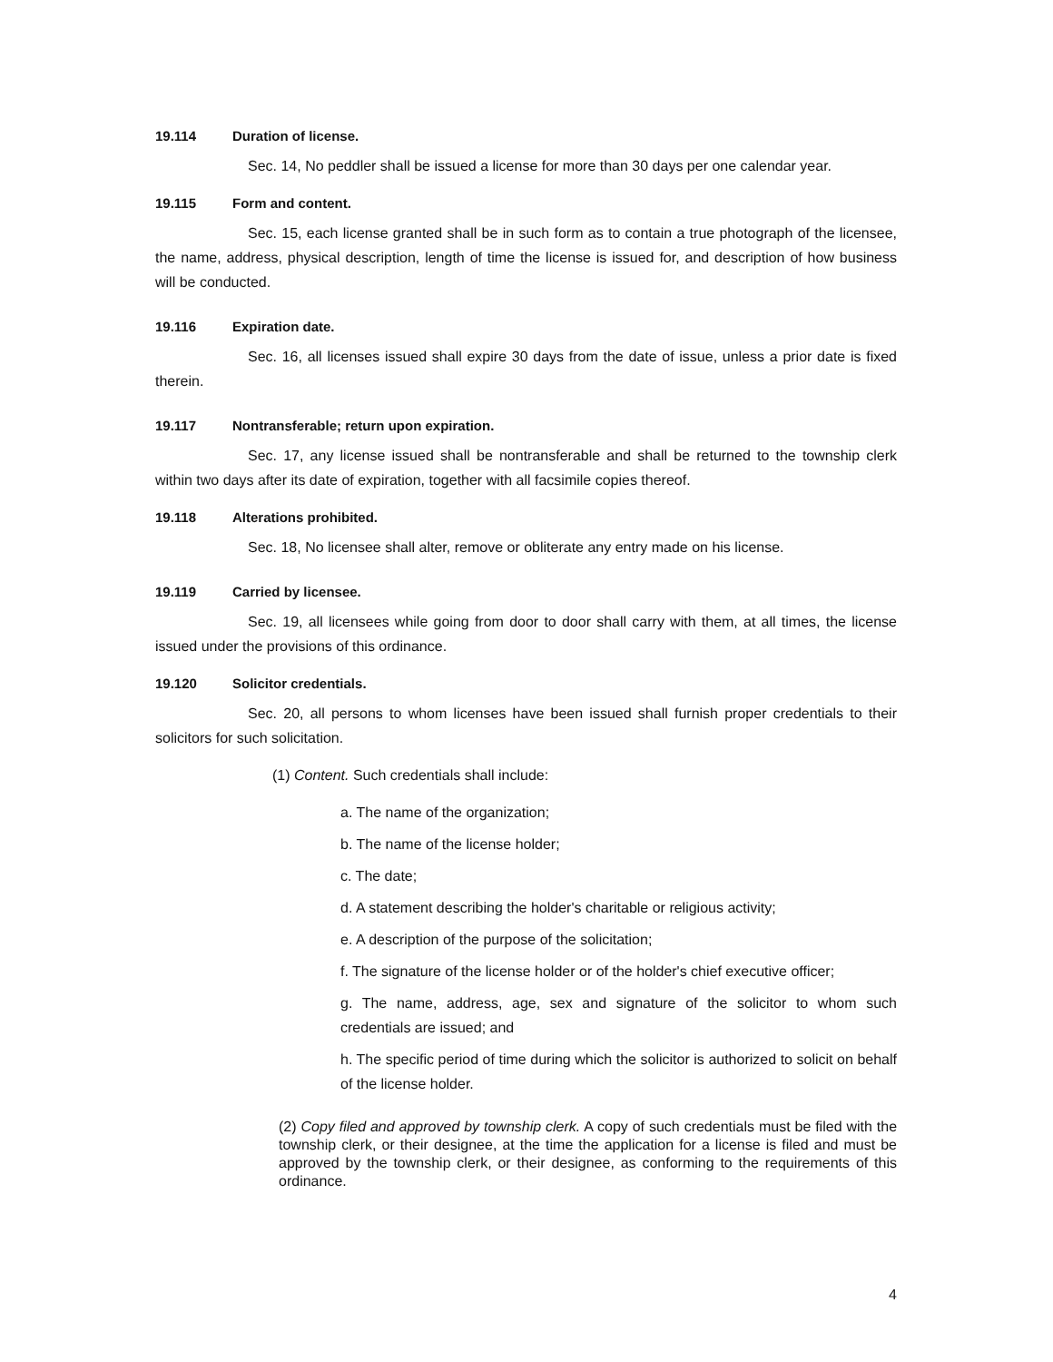19.114 Duration of license.
Sec. 14, No peddler shall be issued a license for more than 30 days per one calendar year.
19.115 Form and content.
Sec. 15, each license granted shall be in such form as to contain a true photograph of the licensee, the name, address, physical description, length of time the license is issued for, and description of how business will be conducted.
19.116 Expiration date.
Sec. 16, all licenses issued shall expire 30 days from the date of issue, unless a prior date is fixed therein.
19.117 Nontransferable; return upon expiration.
Sec. 17, any license issued shall be nontransferable and shall be returned to the township clerk within two days after its date of expiration, together with all facsimile copies thereof.
19.118 Alterations prohibited.
Sec. 18, No licensee shall alter, remove or obliterate any entry made on his license.
19.119 Carried by licensee.
Sec. 19, all licensees while going from door to door shall carry with them, at all times, the license issued under the provisions of this ordinance.
19.120 Solicitor credentials.
Sec. 20, all persons to whom licenses have been issued shall furnish proper credentials to their solicitors for such solicitation.
(1) Content. Such credentials shall include:
a. The name of the organization;
b. The name of the license holder;
c. The date;
d. A statement describing the holder's charitable or religious activity;
e. A description of the purpose of the solicitation;
f. The signature of the license holder or of the holder's chief executive officer;
g. The name, address, age, sex and signature of the solicitor to whom such credentials are issued; and
h. The specific period of time during which the solicitor is authorized to solicit on behalf of the license holder.
(2) Copy filed and approved by township clerk. A copy of such credentials must be filed with the township clerk, or their designee, at the time the application for a license is filed and must be approved by the township clerk, or their designee, as conforming to the requirements of this ordinance.
4